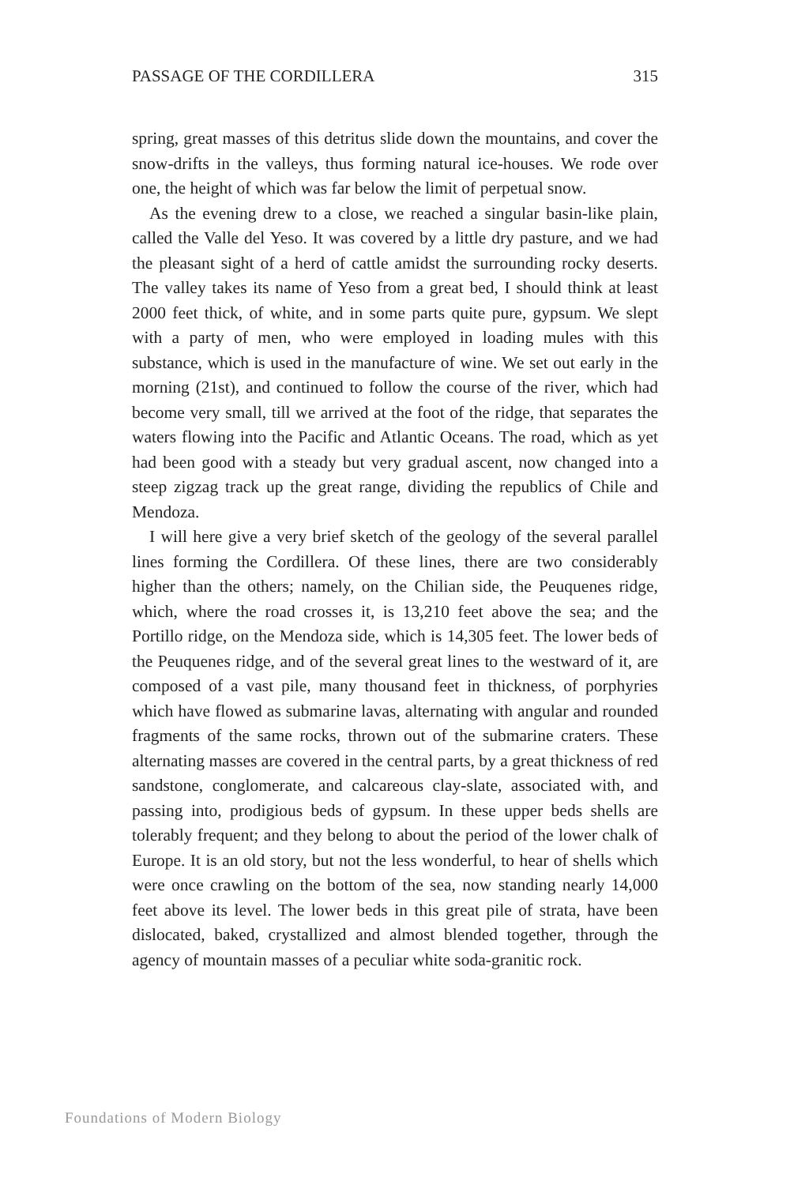PASSAGE OF THE CORDILLERA 315
spring, great masses of this detritus slide down the mountains, and cover the snow-drifts in the valleys, thus forming natural ice-houses. We rode over one, the height of which was far below the limit of perpetual snow.
As the evening drew to a close, we reached a singular basin-like plain, called the Valle del Yeso. It was covered by a little dry pasture, and we had the pleasant sight of a herd of cattle amidst the surrounding rocky deserts. The valley takes its name of Yeso from a great bed, I should think at least 2000 feet thick, of white, and in some parts quite pure, gypsum. We slept with a party of men, who were employed in loading mules with this substance, which is used in the manufacture of wine. We set out early in the morning (21st), and continued to follow the course of the river, which had become very small, till we arrived at the foot of the ridge, that separates the waters flowing into the Pacific and Atlantic Oceans. The road, which as yet had been good with a steady but very gradual ascent, now changed into a steep zigzag track up the great range, dividing the republics of Chile and Mendoza.
I will here give a very brief sketch of the geology of the several parallel lines forming the Cordillera. Of these lines, there are two considerably higher than the others; namely, on the Chilian side, the Peuquenes ridge, which, where the road crosses it, is 13,210 feet above the sea; and the Portillo ridge, on the Mendoza side, which is 14,305 feet. The lower beds of the Peuquenes ridge, and of the several great lines to the westward of it, are composed of a vast pile, many thousand feet in thickness, of porphyries which have flowed as submarine lavas, alternating with angular and rounded fragments of the same rocks, thrown out of the submarine craters. These alternating masses are covered in the central parts, by a great thickness of red sandstone, conglomerate, and calcareous clay-slate, associated with, and passing into, prodigious beds of gypsum. In these upper beds shells are tolerably frequent; and they belong to about the period of the lower chalk of Europe. It is an old story, but not the less wonderful, to hear of shells which were once crawling on the bottom of the sea, now standing nearly 14,000 feet above its level. The lower beds in this great pile of strata, have been dislocated, baked, crystallized and almost blended together, through the agency of mountain masses of a peculiar white soda-granitic rock.
Foundations of Modern Biology